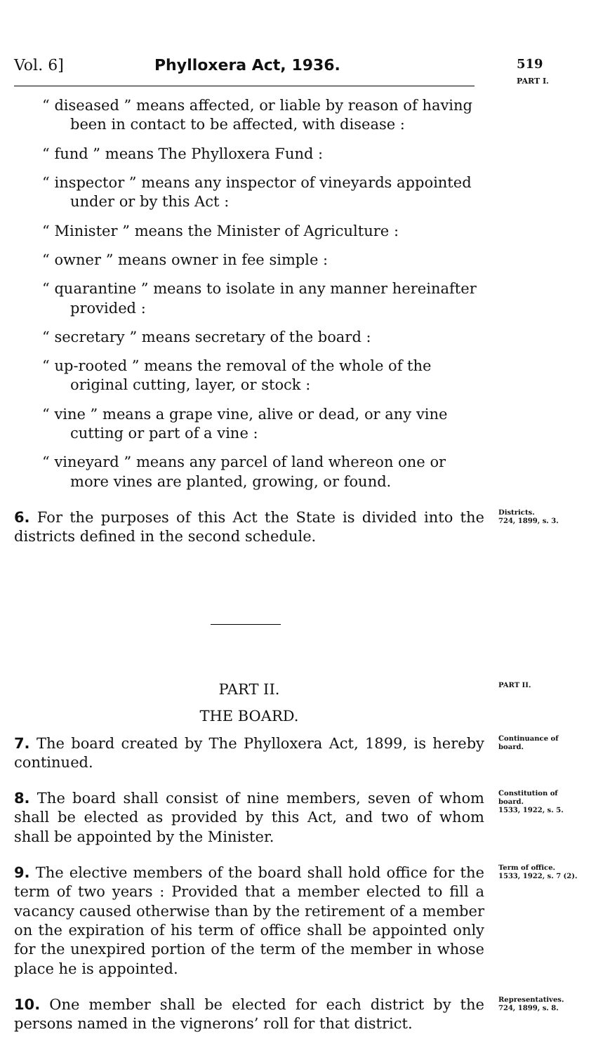Vol. 6] Phylloxera Act, 1936.
519
PART I.
“ diseased ” means affected, or liable by reason of having been in contact to be affected, with disease :
“ fund ” means The Phylloxera Fund :
“ inspector ” means any inspector of vineyards appointed under or by this Act :
“ Minister ” means the Minister of Agriculture :
“ owner ” means owner in fee simple :
“ quarantine ” means to isolate in any manner hereinafter provided :
“ secretary ” means secretary of the board :
“ up-rooted ” means the removal of the whole of the original cutting, layer, or stock :
“ vine ” means a grape vine, alive or dead, or any vine cutting or part of a vine :
“ vineyard ” means any parcel of land whereon one or more vines are planted, growing, or found.
6. For the purposes of this Act the State is divided into the districts defined in the second schedule.
Districts.
724, 1899, s. 3.
PART II.
PART II.
THE BOARD.
7. The board created by The Phylloxera Act, 1899, is hereby continued.
Continuance of board.
8. The board shall consist of nine members, seven of whom shall be elected as provided by this Act, and two of whom shall be appointed by the Minister.
Constitution of board.
1533, 1922, s. 5.
9. The elective members of the board shall hold office for the term of two years : Provided that a member elected to fill a vacancy caused otherwise than by the retirement of a member on the expiration of his term of office shall be appointed only for the unexpired portion of the term of the member in whose place he is appointed.
Term of office.
1533, 1922, s. 7 (2).
10. One member shall be elected for each district by the persons named in the vignerons’ roll for that district.
Representatives.
724, 1899, s. 8.